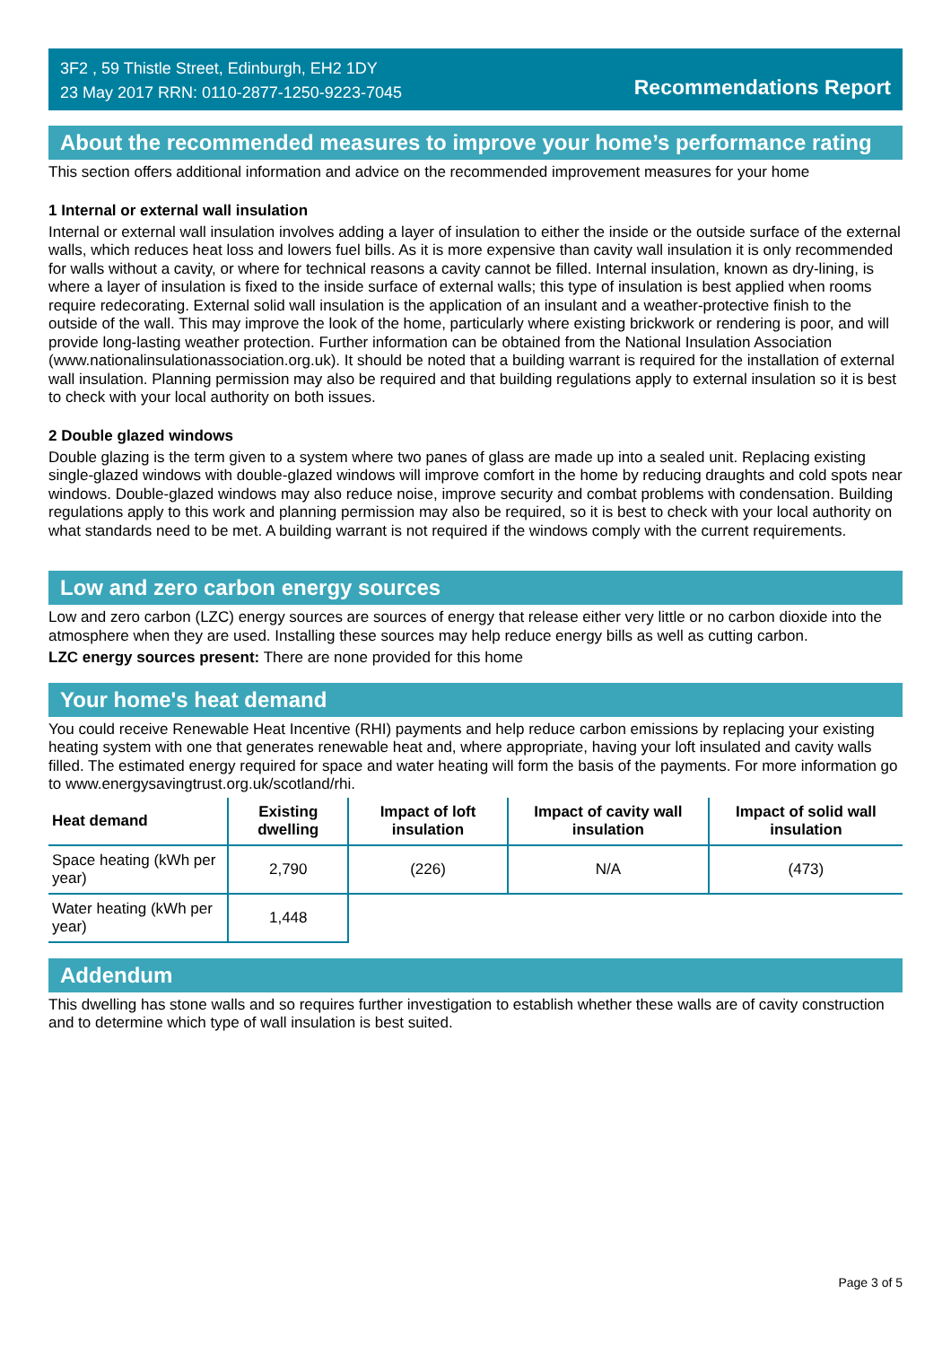3F2 , 59 Thistle Street, Edinburgh, EH2 1DY
23 May 2017 RRN: 0110-2877-1250-9223-7045
Recommendations Report
About the recommended measures to improve your home’s performance rating
This section offers additional information and advice on the recommended improvement measures for your home
1 Internal or external wall insulation
Internal or external wall insulation involves adding a layer of insulation to either the inside or the outside surface of the external walls, which reduces heat loss and lowers fuel bills. As it is more expensive than cavity wall insulation it is only recommended for walls without a cavity, or where for technical reasons a cavity cannot be filled. Internal insulation, known as dry-lining, is where a layer of insulation is fixed to the inside surface of external walls; this type of insulation is best applied when rooms require redecorating. External solid wall insulation is the application of an insulant and a weather-protective finish to the outside of the wall. This may improve the look of the home, particularly where existing brickwork or rendering is poor, and will provide long-lasting weather protection. Further information can be obtained from the National Insulation Association (www.nationalinsulationassociation.org.uk). It should be noted that a building warrant is required for the installation of external wall insulation. Planning permission may also be required and that building regulations apply to external insulation so it is best to check with your local authority on both issues.
2 Double glazed windows
Double glazing is the term given to a system where two panes of glass are made up into a sealed unit. Replacing existing single-glazed windows with double-glazed windows will improve comfort in the home by reducing draughts and cold spots near windows. Double-glazed windows may also reduce noise, improve security and combat problems with condensation. Building regulations apply to this work and planning permission may also be required, so it is best to check with your local authority on what standards need to be met. A building warrant is not required if the windows comply with the current requirements.
Low and zero carbon energy sources
Low and zero carbon (LZC) energy sources are sources of energy that release either very little or no carbon dioxide into the atmosphere when they are used. Installing these sources may help reduce energy bills as well as cutting carbon.
LZC energy sources present: There are none provided for this home
Your home's heat demand
You could receive Renewable Heat Incentive (RHI) payments and help reduce carbon emissions by replacing your existing heating system with one that generates renewable heat and, where appropriate, having your loft insulated and cavity walls filled. The estimated energy required for space and water heating will form the basis of the payments. For more information go to www.energysavingtrust.org.uk/scotland/rhi.
| Heat demand | Existing dwelling | Impact of loft insulation | Impact of cavity wall insulation | Impact of solid wall insulation |
| --- | --- | --- | --- | --- |
| Space heating (kWh per year) | 2,790 | (226) | N/A | (473) |
| Water heating (kWh per year) | 1,448 | | | |
Addendum
This dwelling has stone walls and so requires further investigation to establish whether these walls are of cavity construction and to determine which type of wall insulation is best suited.
Page 3 of 5